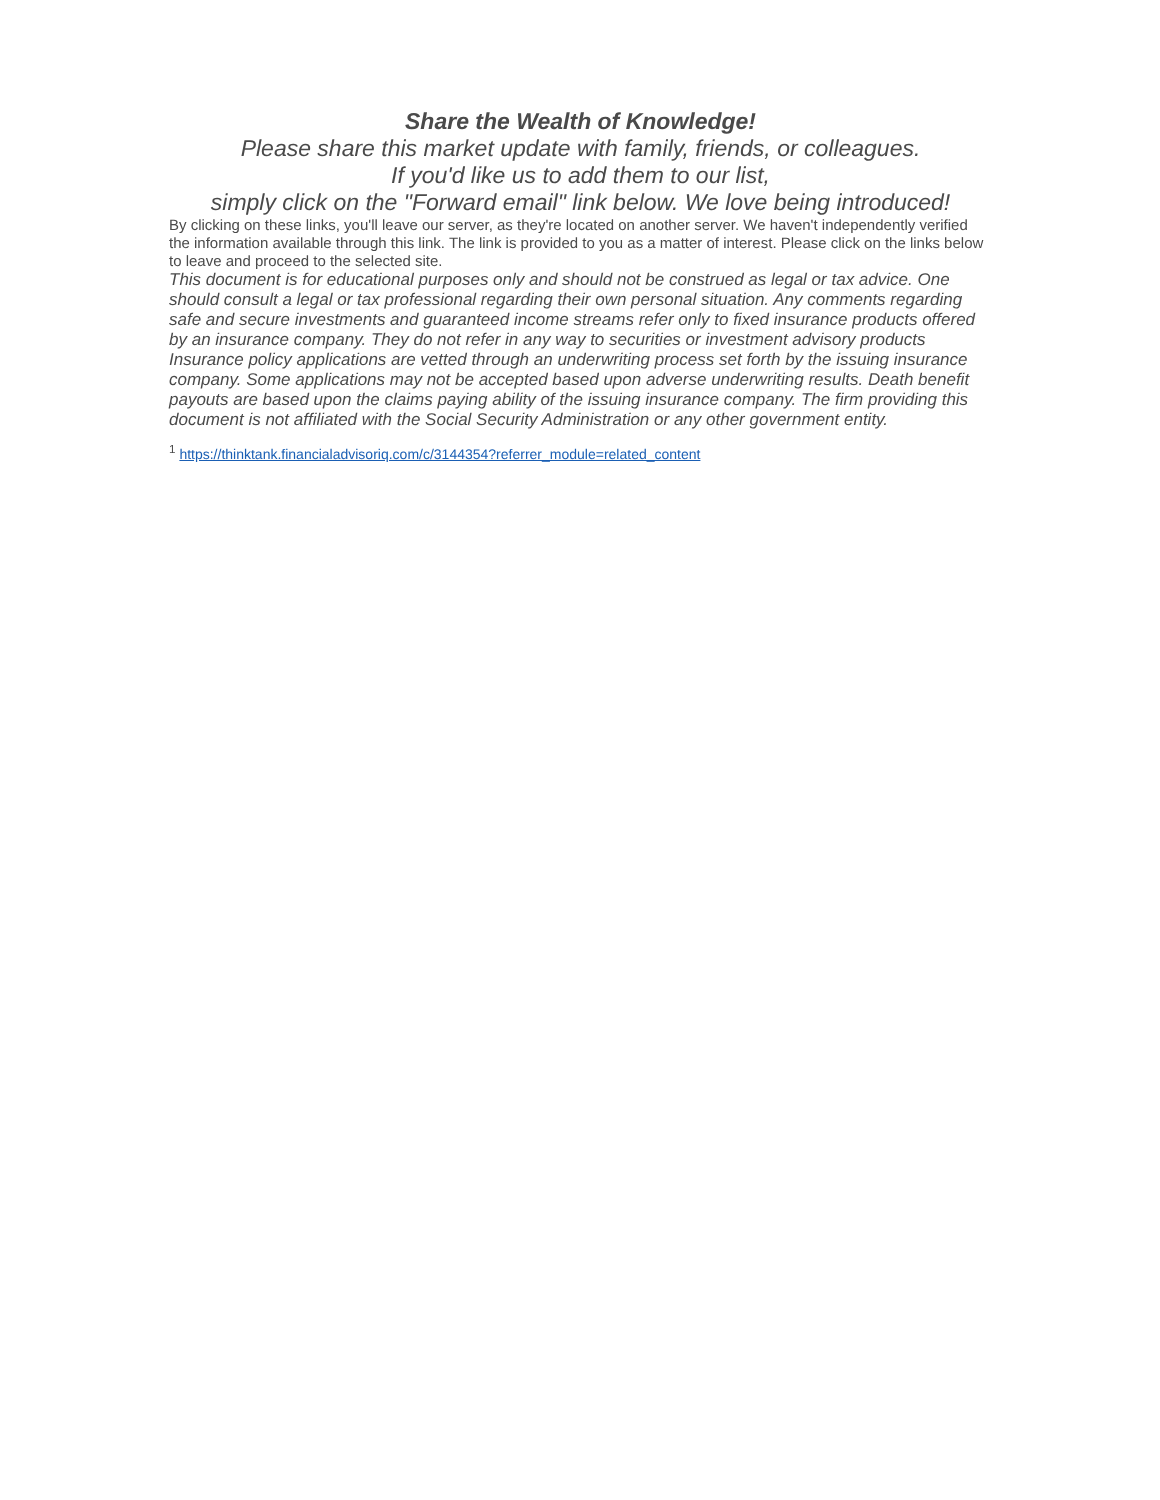Share the Wealth of Knowledge!
Please share this market update with family, friends, or colleagues.
If you'd like us to add them to our list,
simply click on the "Forward email" link below. We love being introduced!
By clicking on these links, you'll leave our server, as they're located on another server. We haven't independently verified the information available through this link. The link is provided to you as a matter of interest. Please click on the links below to leave and proceed to the selected site.
This document is for educational purposes only and should not be construed as legal or tax advice. One should consult a legal or tax professional regarding their own personal situation. Any comments regarding safe and secure investments and guaranteed income streams refer only to fixed insurance products offered by an insurance company. They do not refer in any way to securities or investment advisory products Insurance policy applications are vetted through an underwriting process set forth by the issuing insurance company. Some applications may not be accepted based upon adverse underwriting results. Death benefit payouts are based upon the claims paying ability of the issuing insurance company. The firm providing this document is not affiliated with the Social Security Administration or any other government entity.
<sup>1</sup> https://thinktank.financialadvisoriq.com/c/3144354?referrer_module=related_content